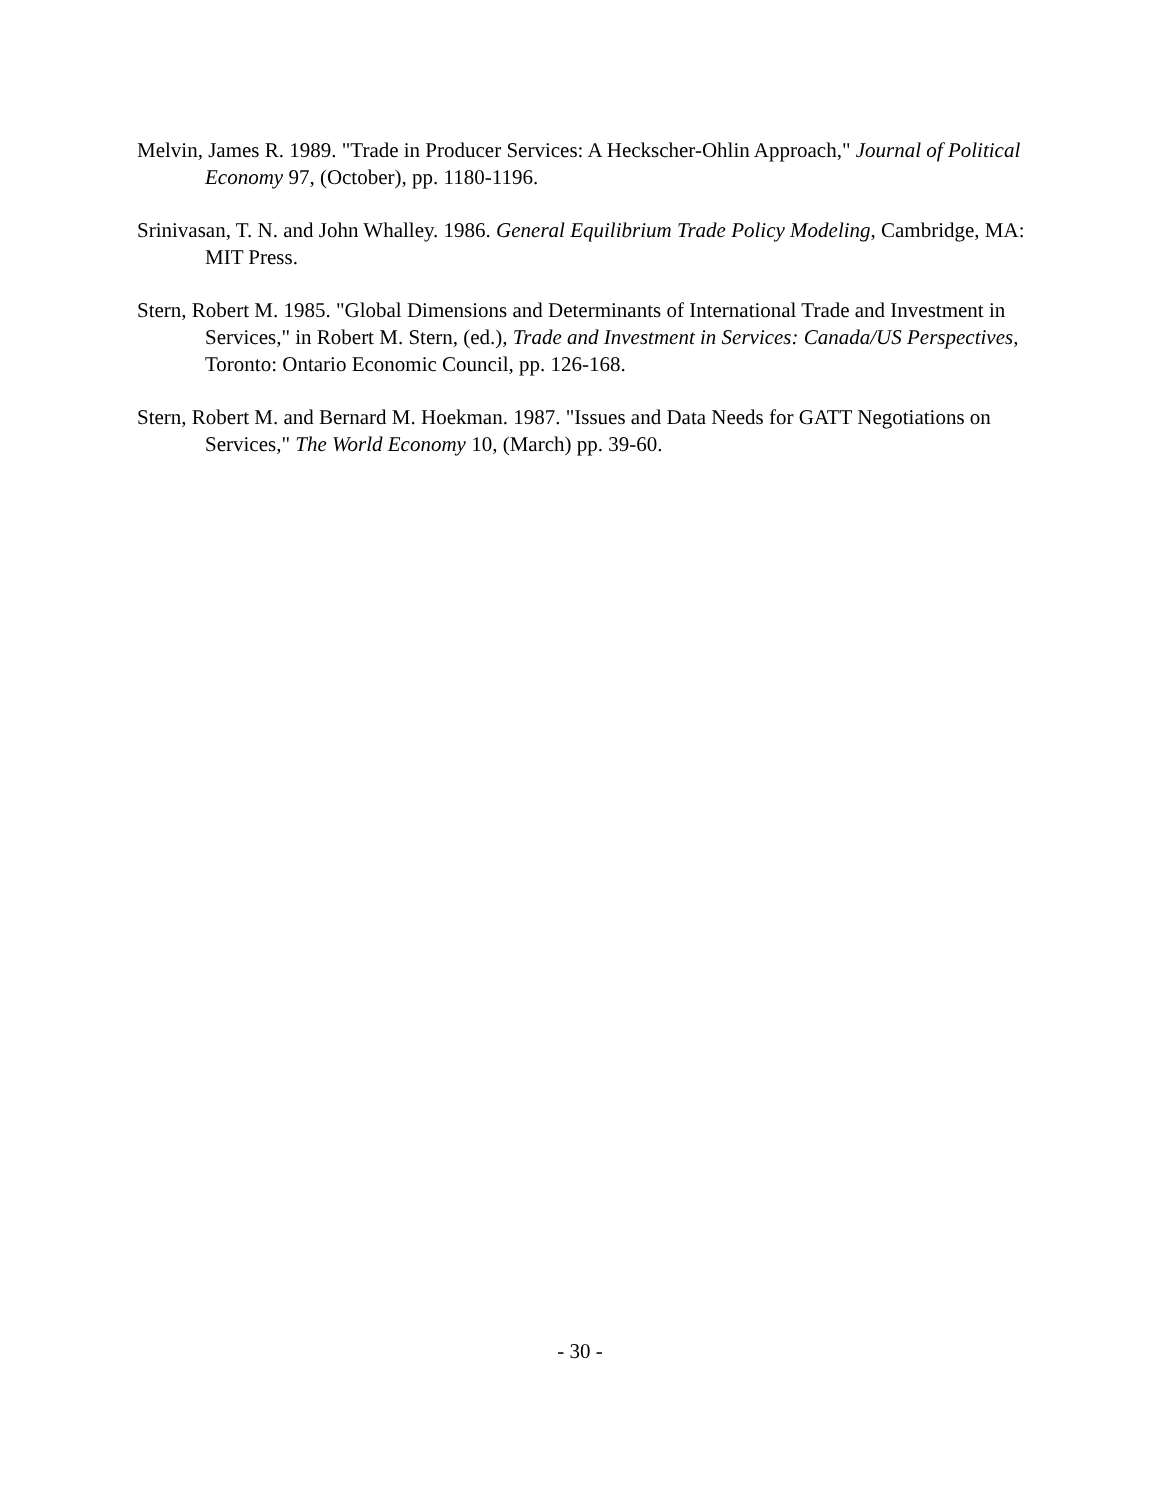Melvin, James R. 1989. "Trade in Producer Services: A Heckscher-Ohlin Approach," Journal of Political Economy 97, (October), pp. 1180-1196.
Srinivasan, T. N. and John Whalley. 1986. General Equilibrium Trade Policy Modeling, Cambridge, MA: MIT Press.
Stern, Robert M. 1985. "Global Dimensions and Determinants of International Trade and Investment in Services," in Robert M. Stern, (ed.), Trade and Investment in Services: Canada/US Perspectives, Toronto: Ontario Economic Council, pp. 126-168.
Stern, Robert M. and Bernard M. Hoekman. 1987. "Issues and Data Needs for GATT Negotiations on Services," The World Economy 10, (March) pp. 39-60.
- 30 -